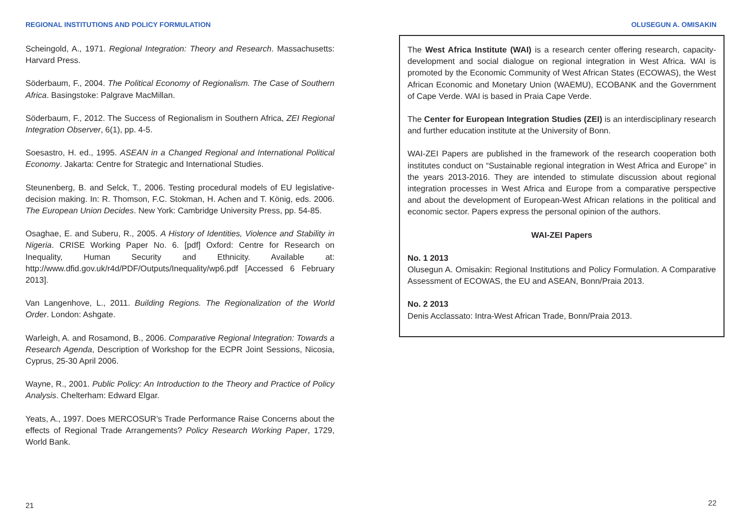REGIONAL INSTITUTIONS AND POLICY FORMULATION
Scheingold, A., 1971. Regional Integration: Theory and Research. Massachusetts: Harvard Press.
Söderbaum, F., 2004. The Political Economy of Regionalism. The Case of Southern Africa. Basingstoke: Palgrave MacMillan.
Söderbaum, F., 2012. The Success of Regionalism in Southern Africa, ZEI Regional Integration Observer, 6(1), pp. 4-5.
Soesastro, H. ed., 1995. ASEAN in a Changed Regional and International Political Economy. Jakarta: Centre for Strategic and International Studies.
Steunenberg, B. and Selck, T., 2006. Testing procedural models of EU legislative-decision making. In: R. Thomson, F.C. Stokman, H. Achen and T. König, eds. 2006. The European Union Decides. New York: Cambridge University Press, pp. 54-85.
Osaghae, E. and Suberu, R., 2005. A History of Identities, Violence and Stability in Nigeria. CRISE Working Paper No. 6. [pdf] Oxford: Centre for Research on Inequality, Human Security and Ethnicity. Available at: http://www.dfid.gov.uk/r4d/PDF/Outputs/Inequality/wp6.pdf [Accessed 6 February 2013].
Van Langenhove, L., 2011. Building Regions. The Regionalization of the World Order. London: Ashgate.
Warleigh, A. and Rosamond, B., 2006. Comparative Regional Integration: Towards a Research Agenda, Description of Workshop for the ECPR Joint Sessions, Nicosia, Cyprus, 25-30 April 2006.
Wayne, R., 2001. Public Policy: An Introduction to the Theory and Practice of Policy Analysis. Chelterham: Edward Elgar.
Yeats, A., 1997. Does MERCOSUR’s Trade Performance Raise Concerns about the effects of Regional Trade Arrangements? Policy Research Working Paper, 1729, World Bank.
21
OLUSEGUN A. OMISAKIN
The West Africa Institute (WAI) is a research center offering research, capacity-development and social dialogue on regional integration in West Africa. WAI is promoted by the Economic Community of West African States (ECOWAS), the West African Economic and Monetary Union (WAEMU), ECOBANK and the Government of Cape Verde. WAI is based in Praia Cape Verde.
The Center for European Integration Studies (ZEI) is an interdisciplinary research and further education institute at the University of Bonn.
WAI-ZEI Papers are published in the framework of the research cooperation both institutes conduct on “Sustainable regional integration in West Africa and Europe” in the years 2013-2016. They are intended to stimulate discussion about regional integration processes in West Africa and Europe from a comparative perspective and about the development of European-West African relations in the political and economic sector. Papers express the personal opinion of the authors.
WAI-ZEI Papers
No. 1 2013
Olusegun A. Omisakin: Regional Institutions and Policy Formulation. A Comparative Assessment of ECOWAS, the EU and ASEAN, Bonn/Praia 2013.
No. 2 2013
Denis Acclassato: Intra-West African Trade, Bonn/Praia 2013.
22